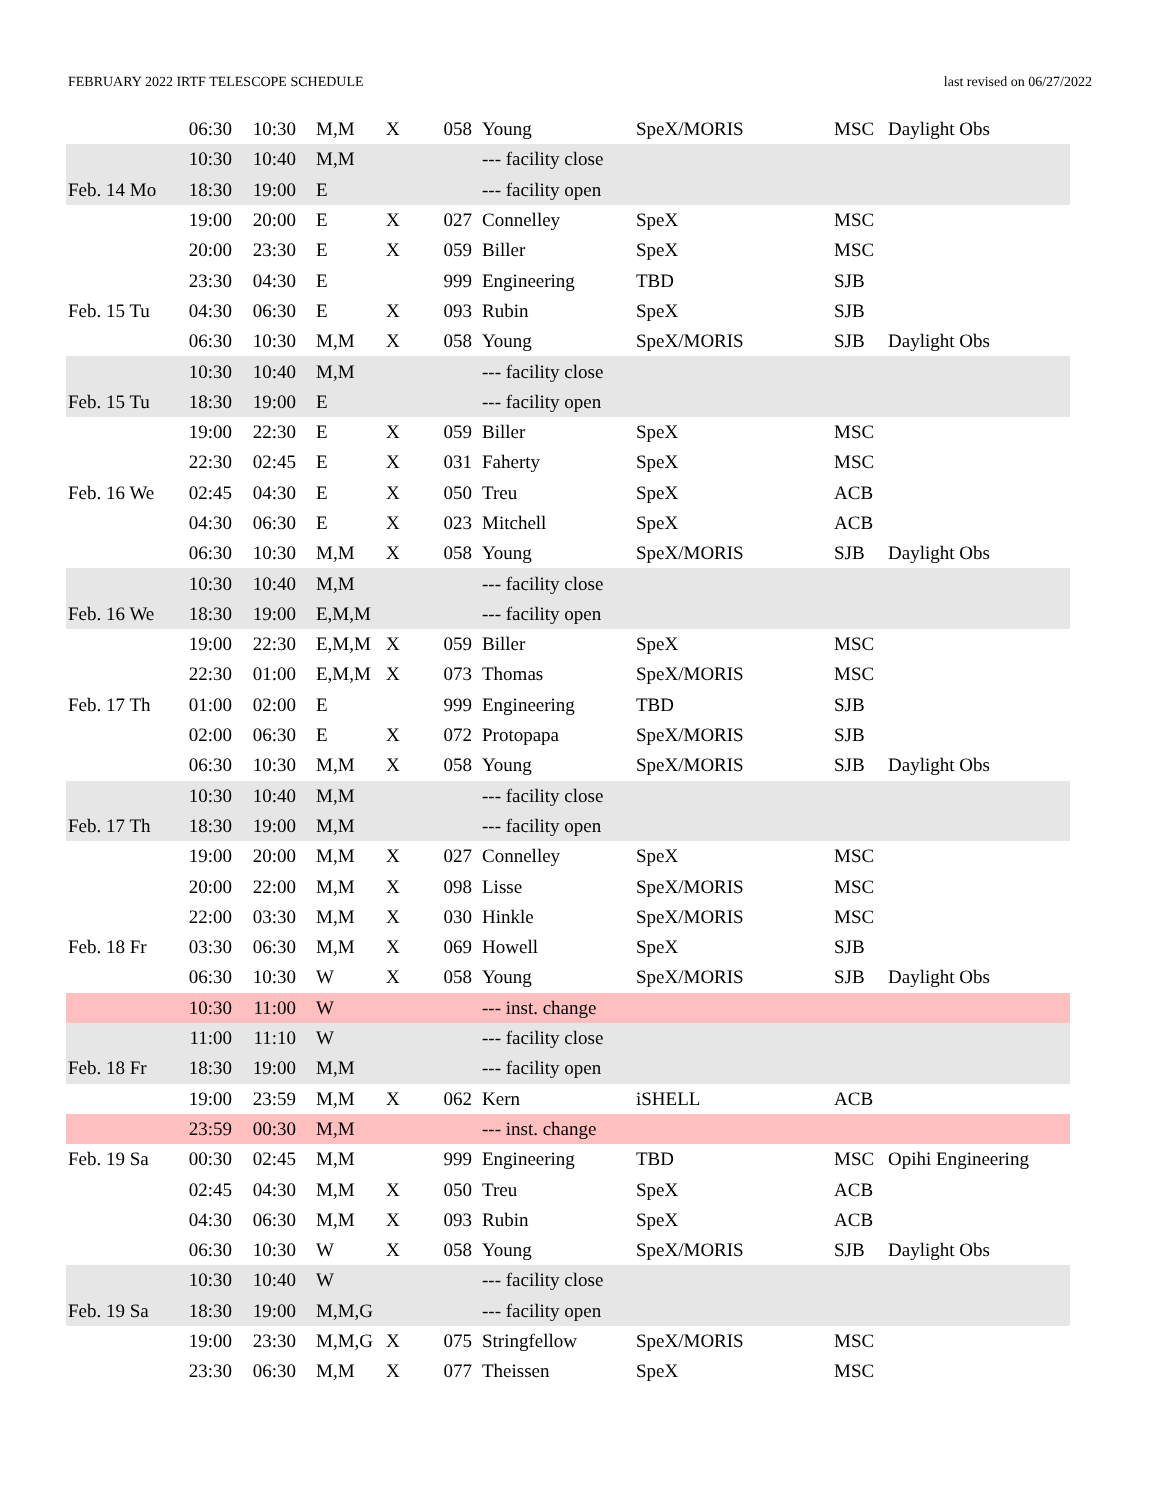FEBRUARY 2022 IRTF TELESCOPE SCHEDULE last revised on 06/27/2022
| | 06:30 | 10:30 | M,M | X | 058 | Young | SpeX/MORIS | MSC | Daylight Obs |
| | 10:30 | 10:40 | M,M | | | --- facility close | | | |
| Feb. 14 Mo | 18:30 | 19:00 | E | | | --- facility open | | | |
| | 19:00 | 20:00 | E | X | 027 | Connelley | SpeX | MSC | |
| | 20:00 | 23:30 | E | X | 059 | Biller | SpeX | MSC | |
| | 23:30 | 04:30 | E | | 999 | Engineering | TBD | SJB | |
| Feb. 15 Tu | 04:30 | 06:30 | E | X | 093 | Rubin | SpeX | SJB | |
| | 06:30 | 10:30 | M,M | X | 058 | Young | SpeX/MORIS | SJB | Daylight Obs |
| | 10:30 | 10:40 | M,M | | | --- facility close | | | |
| Feb. 15 Tu | 18:30 | 19:00 | E | | | --- facility open | | | |
| | 19:00 | 22:30 | E | X | 059 | Biller | SpeX | MSC | |
| | 22:30 | 02:45 | E | X | 031 | Faherty | SpeX | MSC | |
| Feb. 16 We | 02:45 | 04:30 | E | X | 050 | Treu | SpeX | ACB | |
| | 04:30 | 06:30 | E | X | 023 | Mitchell | SpeX | ACB | |
| | 06:30 | 10:30 | M,M | X | 058 | Young | SpeX/MORIS | SJB | Daylight Obs |
| | 10:30 | 10:40 | M,M | | | --- facility close | | | |
| Feb. 16 We | 18:30 | 19:00 | E,M,M | | | --- facility open | | | |
| | 19:00 | 22:30 | E,M,M | X | 059 | Biller | SpeX | MSC | |
| | 22:30 | 01:00 | E,M,M | X | 073 | Thomas | SpeX/MORIS | MSC | |
| Feb. 17 Th | 01:00 | 02:00 | E | | 999 | Engineering | TBD | SJB | |
| | 02:00 | 06:30 | E | X | 072 | Protopapa | SpeX/MORIS | SJB | |
| | 06:30 | 10:30 | M,M | X | 058 | Young | SpeX/MORIS | SJB | Daylight Obs |
| | 10:30 | 10:40 | M,M | | | --- facility close | | | |
| Feb. 17 Th | 18:30 | 19:00 | M,M | | | --- facility open | | | |
| | 19:00 | 20:00 | M,M | X | 027 | Connelley | SpeX | MSC | |
| | 20:00 | 22:00 | M,M | X | 098 | Lisse | SpeX/MORIS | MSC | |
| | 22:00 | 03:30 | M,M | X | 030 | Hinkle | SpeX/MORIS | MSC | |
| Feb. 18 Fr | 03:30 | 06:30 | M,M | X | 069 | Howell | SpeX | SJB | |
| | 06:30 | 10:30 | W | X | 058 | Young | SpeX/MORIS | SJB | Daylight Obs |
| | 10:30 | 11:00 | W | | | --- inst. change | | | |
| | 11:00 | 11:10 | W | | | --- facility close | | | |
| Feb. 18 Fr | 18:30 | 19:00 | M,M | | | --- facility open | | | |
| | 19:00 | 23:59 | M,M | X | 062 | Kern | iSHELL | ACB | |
| | 23:59 | 00:30 | M,M | | | --- inst. change | | | |
| Feb. 19 Sa | 00:30 | 02:45 | M,M | | 999 | Engineering | TBD | MSC | Opihi Engineering |
| | 02:45 | 04:30 | M,M | X | 050 | Treu | SpeX | ACB | |
| | 04:30 | 06:30 | M,M | X | 093 | Rubin | SpeX | ACB | |
| | 06:30 | 10:30 | W | X | 058 | Young | SpeX/MORIS | SJB | Daylight Obs |
| | 10:30 | 10:40 | W | | | --- facility close | | | |
| Feb. 19 Sa | 18:30 | 19:00 | M,M,G | | | --- facility open | | | |
| | 19:00 | 23:30 | M,M,G | X | 075 | Stringfellow | SpeX/MORIS | MSC | |
| | 23:30 | 06:30 | M,M | X | 077 | Theissen | SpeX | MSC | |